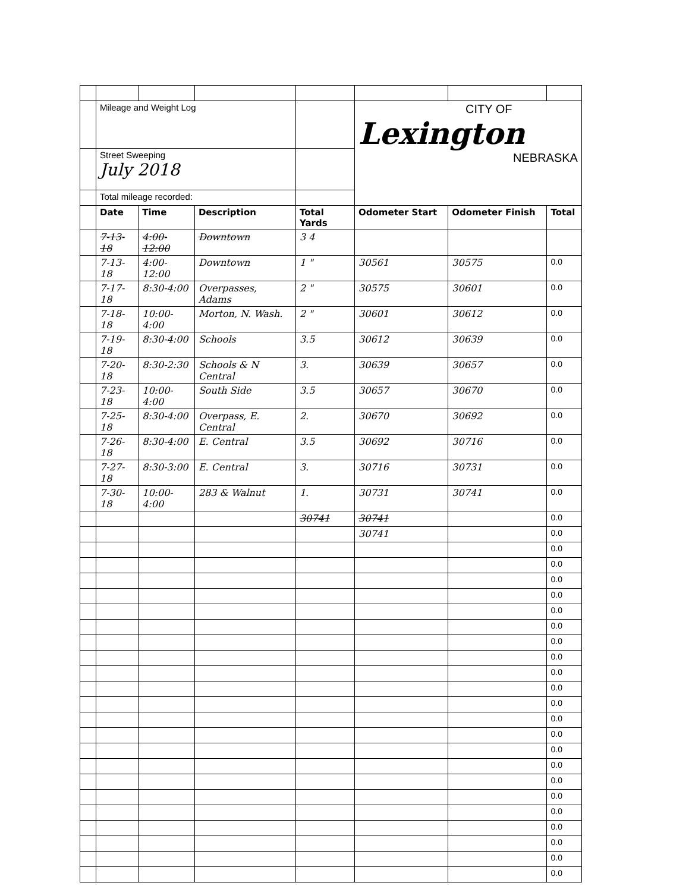| | Mileage and Weight Log | | | | CITY OF Lexington NEBRASKA | | |
| | Street Sweeping July 2018 | | | | | | |
| | Total mileage recorded: | | | | | | |
| | Date | Time | Description | Total Yards | Odometer Start | Odometer Finish | Total |
| | 7-13-18 | 4:00-12:00 | Downtown | 3 4 | | | |
| | 7-13-18 | 4:00-12:00 | Downtown | 1 " | 30561 | 30575 | 0.0 |
| | 7-17-18 | 8:30-4:00 | Overpasses, Adams | 2 " | 30575 | 30601 | 0.0 |
| | 7-18-18 | 10:00-4:00 | Morton, N. Wash. | 2 " | 30601 | 30612 | 0.0 |
| | 7-19-18 | 8:30-4:00 | Schools | 3.5 | 30612 | 30639 | 0.0 |
| | 7-20-18 | 8:30-2:30 | Schools & N Central | 3. | 30639 | 30657 | 0.0 |
| | 7-23-18 | 10:00-4:00 | South Side | 3.5 | 30657 | 30670 | 0.0 |
| | 7-25-18 | 8:30-4:00 | Overpass, E. Central | 2. | 30670 | 30692 | 0.0 |
| | 7-26-18 | 8:30-4:00 | E. Central | 3.5 | 30692 | 30716 | 0.0 |
| | 7-27-18 | 8:30-3:00 | E. Central | 3. | 30716 | 30731 | 0.0 |
| | 7-30-18 | 10:00-4:00 | 283 & Walnut | 1. | 30731 | 30741 | 0.0 |
| | | | | 30741 | 30741 | | 0.0 |
| | | | | | 30741 | | 0.0 |
| | | | | | | | 0.0 |
| | | | | | | | 0.0 |
| | | | | | | | 0.0 |
| | | | | | | | 0.0 |
| | | | | | | | 0.0 |
| | | | | | | | 0.0 |
| | | | | | | | 0.0 |
| | | | | | | | 0.0 |
| | | | | | | | 0.0 |
| | | | | | | | 0.0 |
| | | | | | | | 0.0 |
| | | | | | | | 0.0 |
| | | | | | | | 0.0 |
| | | | | | | | 0.0 |
| | | | | | | | 0.0 |
| | | | | | | | 0.0 |
| | | | | | | | 0.0 |
| | | | | | | | 0.0 |
| | | | | | | | 0.0 |
| | | | | | | | 0.0 |
| | | | | | | | 0.0 |
| | | | | | | | 0.0 |